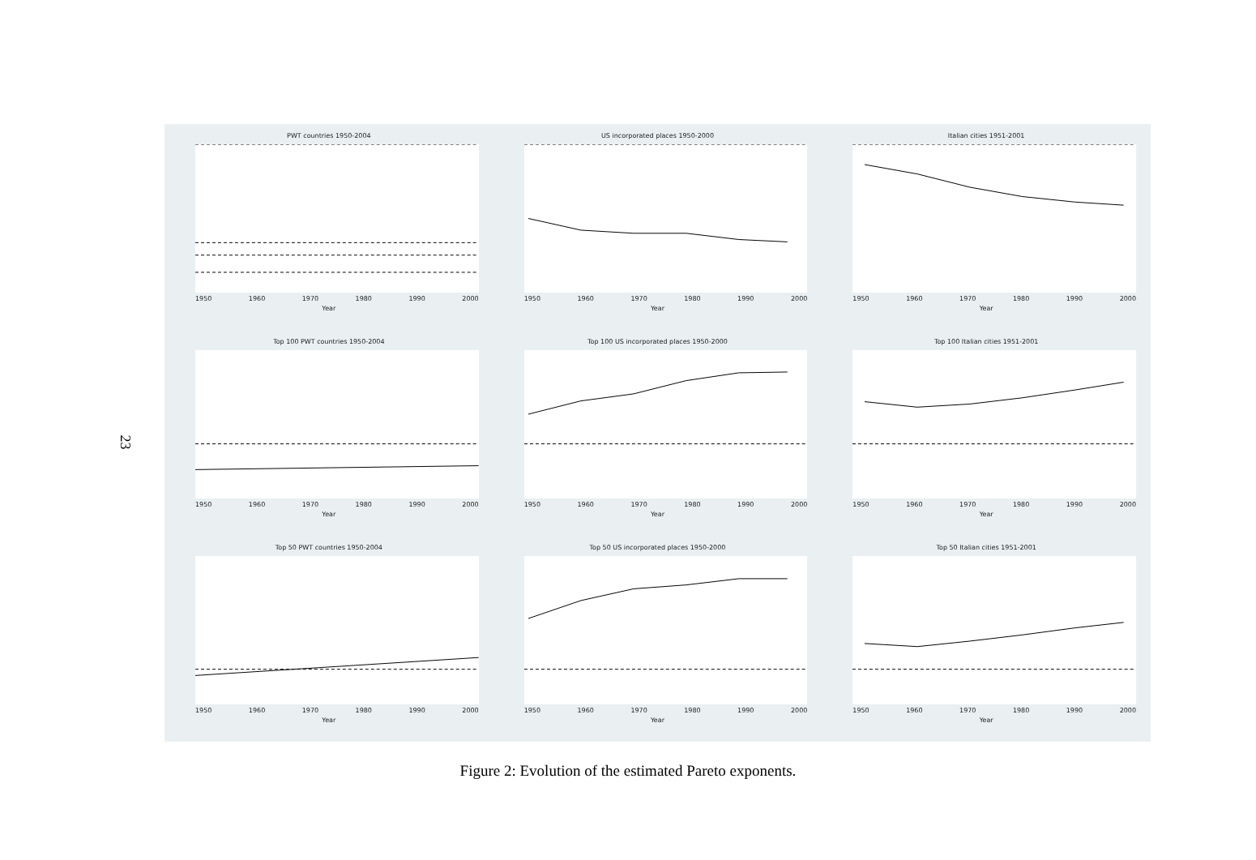23
PWT countries 1950-2004
1950 1960 1970 1980 1990 2000
Year
US incorporated places 1950-2000
1950 1960 1970 1980 1990 2000
Year
Italian cities 1951-2001
1950 1960 1970 1980 1990 2000
Year
Top 100 PWT countries 1950-2004
1950 1960 1970 1980 1990 2000
Year
Top 100 US incorporated places 1950-2000
1950 1960 1970 1980 1990 2000
Year
Top 100 Italian cities 1951-2001
1950 1960 1970 1980 1990 2000
Year
Top 50 PWT countries 1950-2004
1950 1960 1970 1980 1990 2000
Year
Top 50 US incorporated places 1950-2000
1950 1960 1970 1980 1990 2000
Year
Top 50 Italian cities 1951-2001
1950 1960 1970 1980 1990 2000
Year
Figure 2: Evolution of the estimated Pareto exponents.